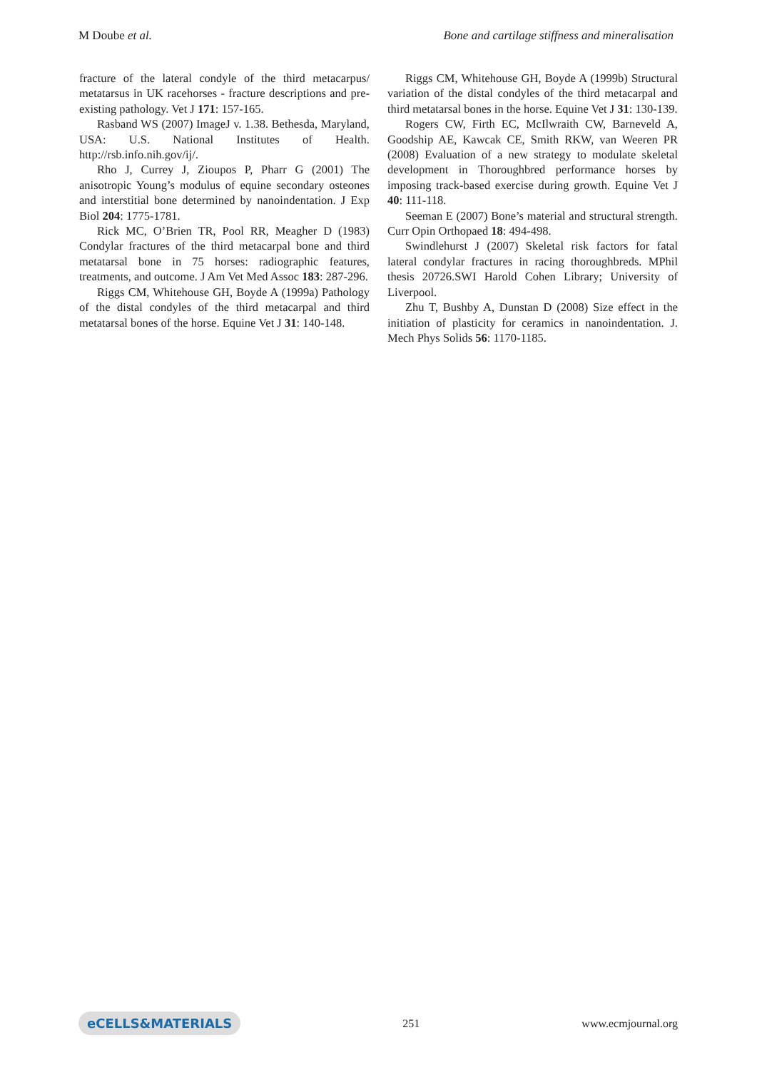M Doube et al. Bone and cartilage stiffness and mineralisation
fracture of the lateral condyle of the third metacarpus/ metatarsus in UK racehorses - fracture descriptions and pre-existing pathology. Vet J 171: 157-165.
Rasband WS (2007) ImageJ v. 1.38. Bethesda, Maryland, USA: U.S. National Institutes of Health. http://rsb.info.nih.gov/ij/.
Rho J, Currey J, Zioupos P, Pharr G (2001) The anisotropic Young’s modulus of equine secondary osteones and interstitial bone determined by nanoindentation. J Exp Biol 204: 1775-1781.
Rick MC, O’Brien TR, Pool RR, Meagher D (1983) Condylar fractures of the third metacarpal bone and third metatarsal bone in 75 horses: radiographic features, treatments, and outcome. J Am Vet Med Assoc 183: 287-296.
Riggs CM, Whitehouse GH, Boyde A (1999a) Pathology of the distal condyles of the third metacarpal and third metatarsal bones of the horse. Equine Vet J 31: 140-148.
Riggs CM, Whitehouse GH, Boyde A (1999b) Structural variation of the distal condyles of the third metacarpal and third metatarsal bones in the horse. Equine Vet J 31: 130-139.
Rogers CW, Firth EC, McIlwraith CW, Barneveld A, Goodship AE, Kawcak CE, Smith RKW, van Weeren PR (2008) Evaluation of a new strategy to modulate skeletal development in Thoroughbred performance horses by imposing track-based exercise during growth. Equine Vet J 40: 111-118.
Seeman E (2007) Bone’s material and structural strength. Curr Opin Orthopaed 18: 494-498.
Swindlehurst J (2007) Skeletal risk factors for fatal lateral condylar fractures in racing thoroughbreds. MPhil thesis 20726.SWI Harold Cohen Library; University of Liverpool.
Zhu T, Bushby A, Dunstan D (2008) Size effect in the initiation of plasticity for ceramics in nanoindentation. J. Mech Phys Solids 56: 1170-1185.
eCELLS&MATERIALS 251 www.ecmjournal.org